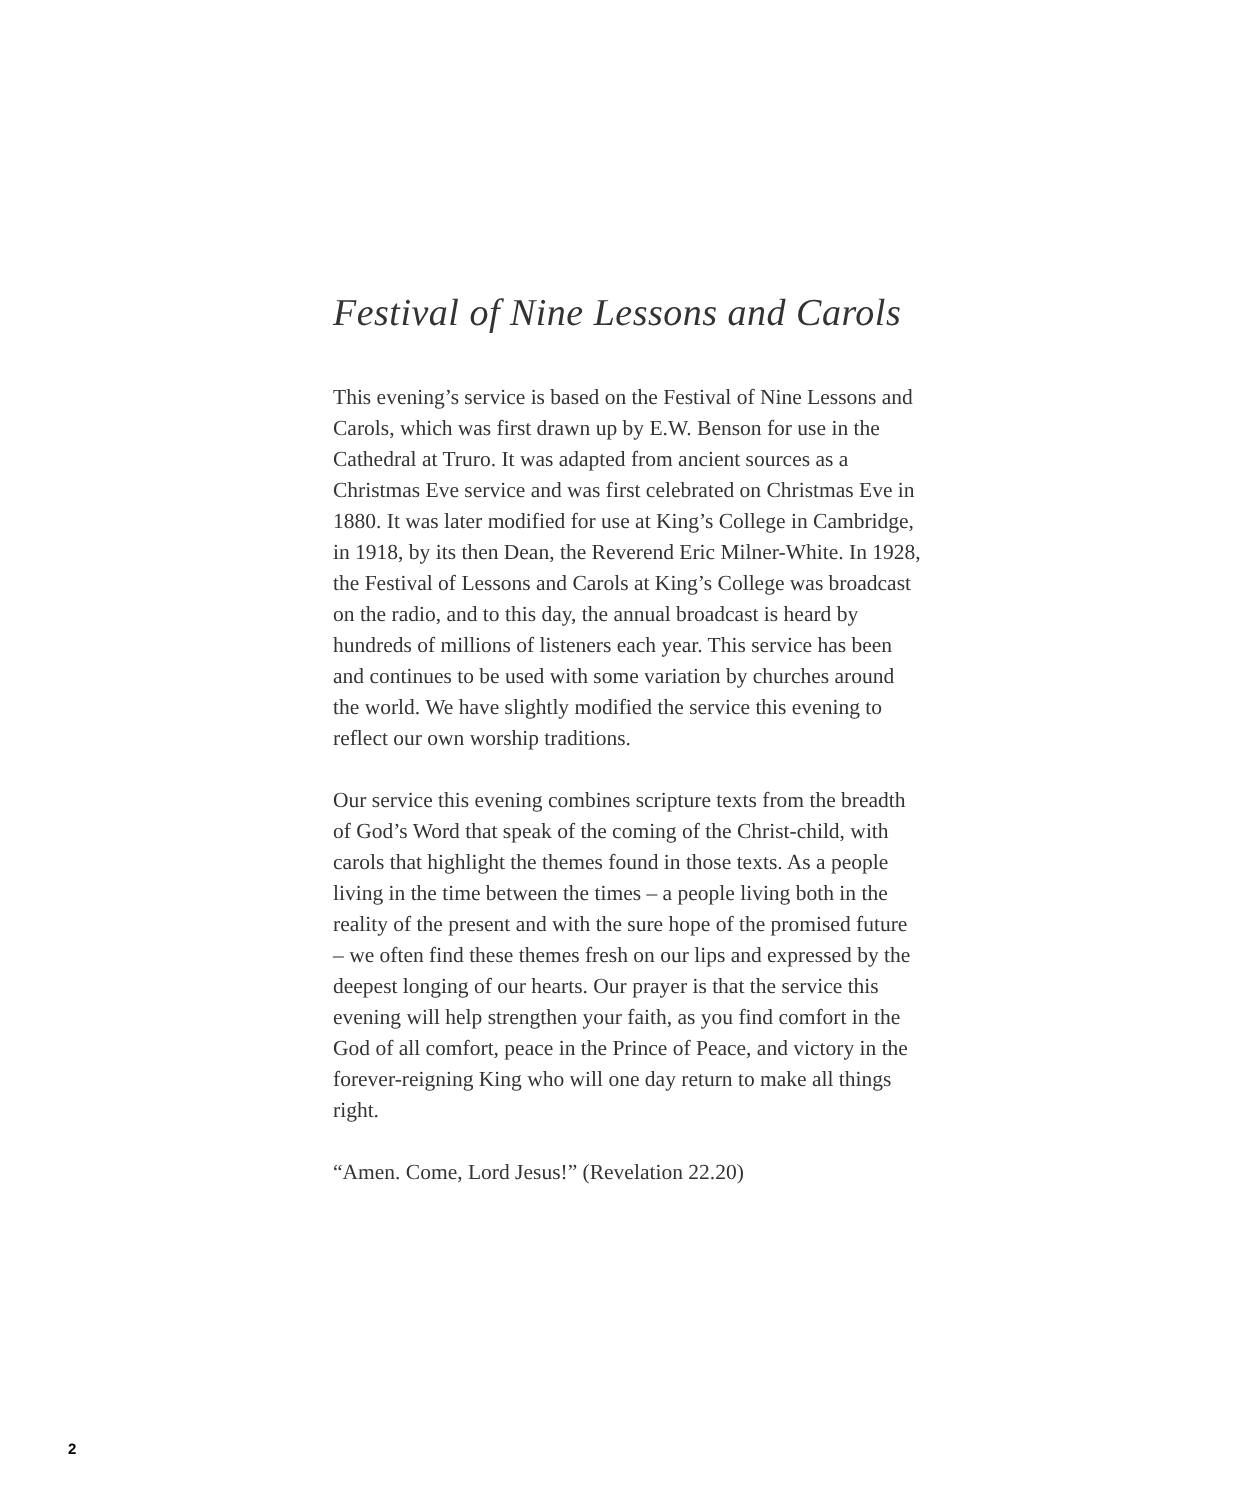Festival of Nine Lessons and Carols
This evening’s service is based on the Festival of Nine Lessons and Carols, which was first drawn up by E.W. Benson for use in the Cathedral at Truro. It was adapted from ancient sources as a Christmas Eve service and was first celebrated on Christmas Eve in 1880. It was later modified for use at King’s College in Cambridge, in 1918, by its then Dean, the Reverend Eric Milner-White. In 1928, the Festival of Lessons and Carols at King’s College was broadcast on the radio, and to this day, the annual broadcast is heard by hundreds of millions of listeners each year. This service has been and continues to be used with some variation by churches around the world. We have slightly modified the service this evening to reflect our own worship traditions.
Our service this evening combines scripture texts from the breadth of God’s Word that speak of the coming of the Christ-child, with carols that highlight the themes found in those texts. As a people living in the time between the times – a people living both in the reality of the present and with the sure hope of the promised future – we often find these themes fresh on our lips and expressed by the deepest longing of our hearts. Our prayer is that the service this evening will help strengthen your faith, as you find comfort in the God of all comfort, peace in the Prince of Peace, and victory in the forever-reigning King who will one day return to make all things right.
“Amen. Come, Lord Jesus!” (Revelation 22.20)
2